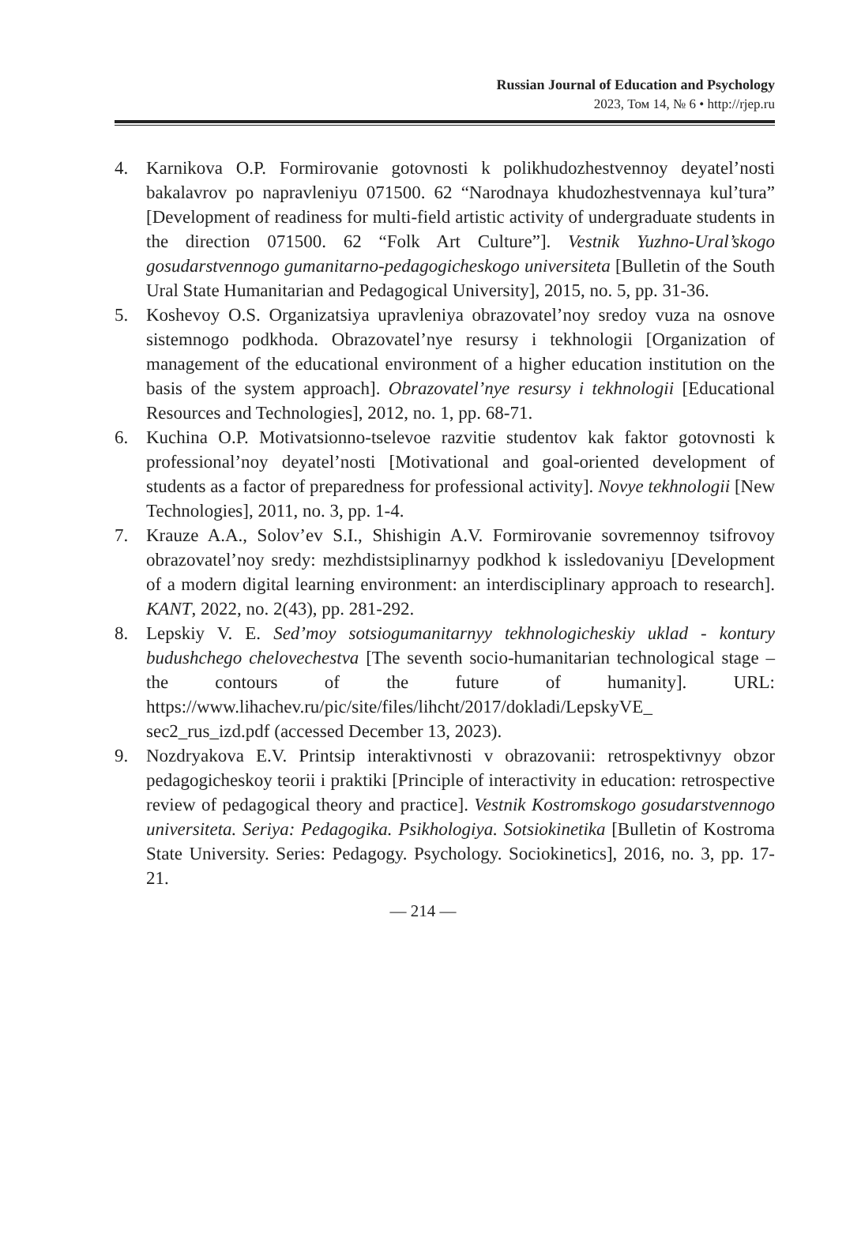Russian Journal of Education and Psychology
2023, Том 14, № 6 • http://rjep.ru
4. Karnikova O.P. Formirovanie gotovnosti k polikhudozhestvennoy deyatel’nosti bakalavrov po napravleniyu 071500. 62 “Narodnaya khudozhestvennaya kul’tura” [Development of readiness for multi-field artistic activity of undergraduate students in the direction 071500. 62 “Folk Art Culture”]. Vestnik Yuzhno-Ural’skogo gosudarstvennogo gumanitarno-pedagogicheskogo universiteta [Bulletin of the South Ural State Humanitarian and Pedagogical University], 2015, no. 5, pp. 31-36.
5. Koshevoy O.S. Organizatsiya upravleniya obrazovatel’noy sredoy vuza na osnove sistemnogo podkhoda. Obrazovatel’nye resursy i tekhnologii [Organization of management of the educational environment of a higher education institution on the basis of the system approach]. Obrazovatel’nye resursy i tekhnologii [Educational Resources and Technologies], 2012, no. 1, pp. 68-71.
6. Kuchina O.P. Motivatsionno-tselevoe razvitie studentov kak faktor gotovnosti k professional’noy deyatel’nosti [Motivational and goal-oriented development of students as a factor of preparedness for professional activity]. Novye tekhnologii [New Technologies], 2011, no. 3, pp. 1-4.
7. Krauze A.A., Solov’ev S.I., Shishigin A.V. Formirovanie sovremennoy tsifrovoy obrazovatel’noy sredy: mezhdistsiplinarnyy podkhod k issledovaniyu [Development of a modern digital learning environment: an interdisciplinary approach to research]. KANT, 2022, no. 2(43), pp. 281-292.
8. Lepskiy V. E. Sed’moy sotsiogumanitarnyy tekhnologicheskiy uklad - kontury budushchego chelovechestva [The seventh socio-humanitarian technological stage – the contours of the future of humanity]. URL: https://www.lihachev.ru/pic/site/files/lihcht/2017/dokladi/LepskyVE_ sec2_rus_izd.pdf (accessed December 13, 2023).
9. Nozdryakova E.V. Printsip interaktivnosti v obrazovanii: retrospektivnyy obzor pedagogicheskoy teorii i praktiki [Principle of interactivity in education: retrospective review of pedagogical theory and practice]. Vestnik Kostromskogo gosudarstvennogo universiteta. Seriya: Pedagogika. Psikhologiya. Sotsiokinetika [Bulletin of Kostroma State University. Series: Pedagogy. Psychology. Sociokinetics], 2016, no. 3, pp. 17-21.
— 214 —